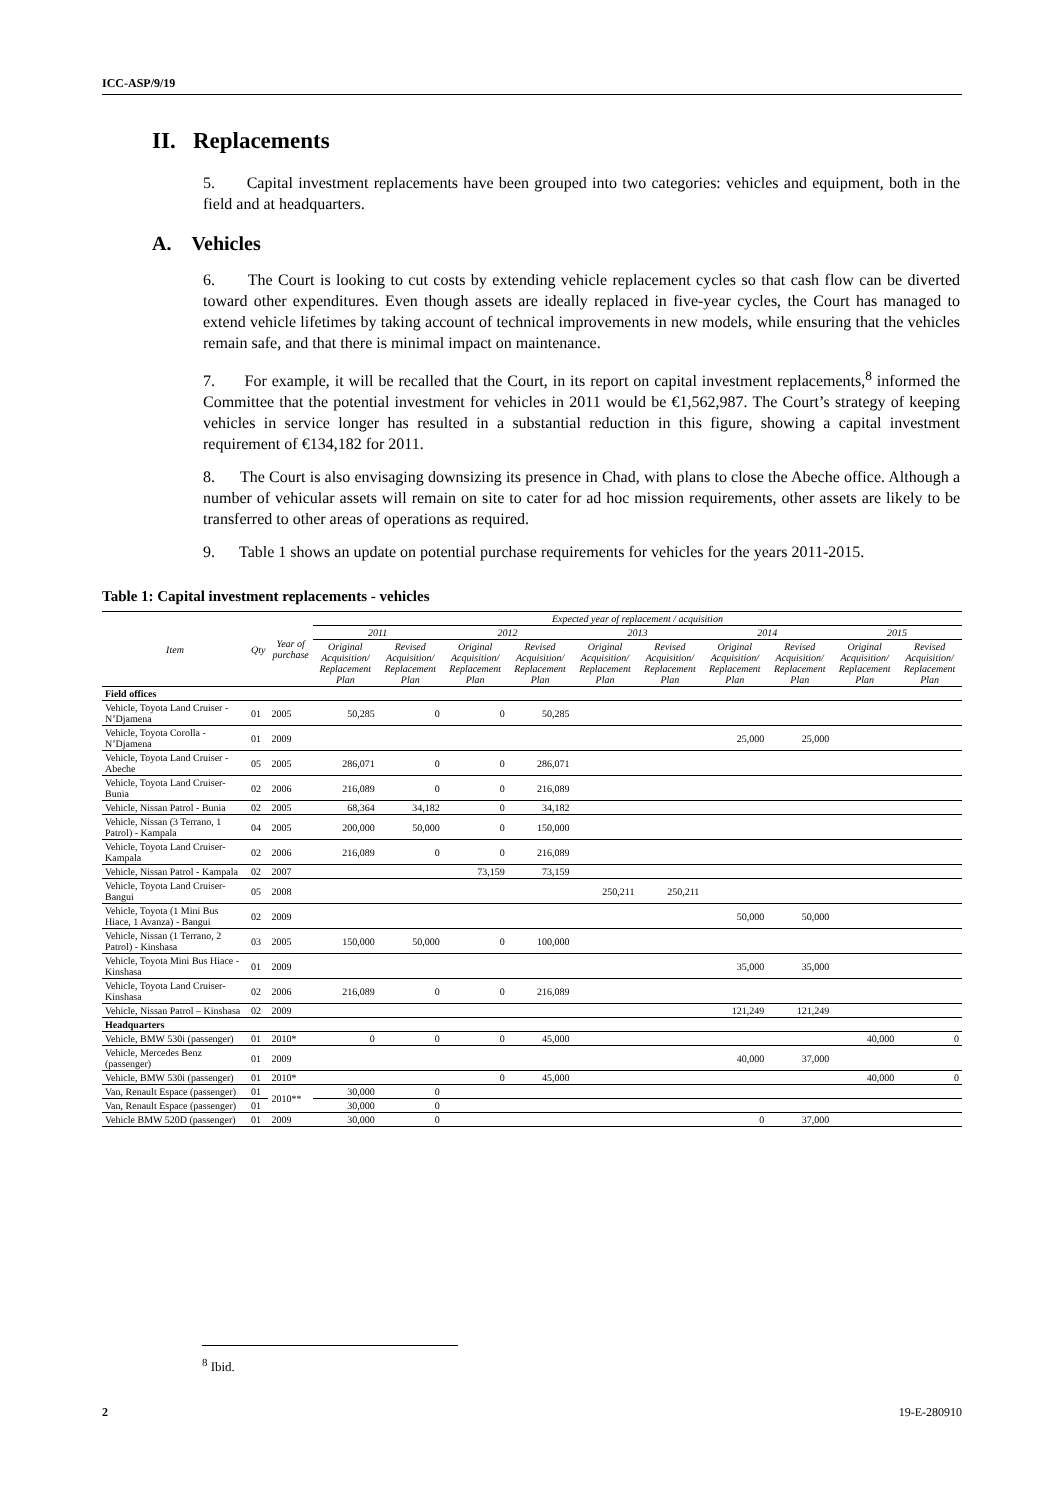ICC-ASP/9/19
II. Replacements
5. Capital investment replacements have been grouped into two categories: vehicles and equipment, both in the field and at headquarters.
A. Vehicles
6. The Court is looking to cut costs by extending vehicle replacement cycles so that cash flow can be diverted toward other expenditures. Even though assets are ideally replaced in five-year cycles, the Court has managed to extend vehicle lifetimes by taking account of technical improvements in new models, while ensuring that the vehicles remain safe, and that there is minimal impact on maintenance.
7. For example, it will be recalled that the Court, in its report on capital investment replacements,<sup>8</sup> informed the Committee that the potential investment for vehicles in 2011 would be €1,562,987. The Court’s strategy of keeping vehicles in service longer has resulted in a substantial reduction in this figure, showing a capital investment requirement of €134,182 for 2011.
8. The Court is also envisaging downsizing its presence in Chad, with plans to close the Abeche office. Although a number of vehicular assets will remain on site to cater for ad hoc mission requirements, other assets are likely to be transferred to other areas of operations as required.
9. Table 1 shows an update on potential purchase requirements for vehicles for the years 2011-2015.
Table 1: Capital investment replacements - vehicles
| Item | Qty | Year of purchase | Expected year of replacement / acquisition | | | | | | | | | |
| --- | --- | --- | --- | --- | --- | --- | --- | --- | --- | --- | --- | --- |
| | | | 2011 | | 2012 | | 2013 | | 2014 | | 2015 | |
| | | | Original Acquisition/ Replacement Plan | Revised Acquisition/ Replacement Plan | Original Acquisition/ Replacement Plan | Revised Acquisition/ Replacement Plan | Original Acquisition/ Replacement Plan | Revised Acquisition/ Replacement Plan | Original Acquisition/ Replacement Plan | Revised Acquisition/ Replacement Plan | Original Acquisition/ Replacement Plan | Revised Acquisition/ Replacement Plan |
| Field offices | | | | | | | | | | | | |
| Vehicle, Toyota Land Cruiser - N’Djamena | 01 | 2005 | 50,285 | 0 | 0 | 50,285 | | | | | | |
| Vehicle, Toyota Corolla - N’Djamena | 01 | 2009 | | | | | | | 25,000 | 25,000 | | |
| Vehicle, Toyota Land Cruiser - Abeche | 05 | 2005 | 286,071 | 0 | 0 | 286,071 | | | | | | |
| Vehicle, Toyota Land Cruiser- Bunia | 02 | 2006 | 216,089 | 0 | 0 | 216,089 | | | | | | |
| Vehicle, Nissan Patrol - Bunia | 02 | 2005 | 68,364 | 34,182 | 0 | 34,182 | | | | | | |
| Vehicle, Nissan (3 Terrano, 1 Patrol) - Kampala | 04 | 2005 | 200,000 | 50,000 | 0 | 150,000 | | | | | | |
| Vehicle, Toyota Land Cruiser- Kampala | 02 | 2006 | 216,089 | 0 | 0 | 216,089 | | | | | | |
| Vehicle, Nissan Patrol - Kampala | 02 | 2007 | | | 73,159 | 73,159 | | | | | | |
| Vehicle, Toyota Land Cruiser- Bangui | 05 | 2008 | | | | | 250,211 | 250,211 | | | | |
| Vehicle, Toyota (1 Mini Bus Hiace, 1 Avanza) - Bangui | 02 | 2009 | | | | | | | 50,000 | 50,000 | | |
| Vehicle, Nissan (1 Terrano, 2 Patrol) - Kinshasa | 03 | 2005 | 150,000 | 50,000 | 0 | 100,000 | | | | | | |
| Vehicle, Toyota Mini Bus Hiace - Kinshasa | 01 | 2009 | | | | | | | 35,000 | 35,000 | | |
| Vehicle, Toyota Land Cruiser- Kinshasa | 02 | 2006 | 216,089 | 0 | 0 | 216,089 | | | | | | |
| Vehicle, Nissan Patrol – Kinshasa | 02 | 2009 | | | | | | | 121,249 | 121,249 | | |
| Headquarters | | | | | | | | | | | | |
| Vehicle, BMW 530i (passenger) | 01 | 2010* | 0 | 0 | 0 | 45,000 | | | | | 40,000 | 0 |
| Vehicle, Mercedes Benz (passenger) | 01 | 2009 | | | | | | | 40,000 | 37,000 | | |
| Vehicle, BMW 530i (passenger) | 01 | 2010* | | | 0 | 45,000 | | | | | 40,000 | 0 |
| Van, Renault Espace (passenger) | 01 | 2010** | 30,000 | 0 | | | | | | | | |
| Van, Renault Espace (passenger) | 01 | | 30,000 | 0 | | | | | | | | |
| Vehicle BMW 520D (passenger) | 01 | 2009 | 30,000 | 0 | | | | | 0 | 37,000 | | |
<sup>8</sup> Ibid.
2 19-E-280910